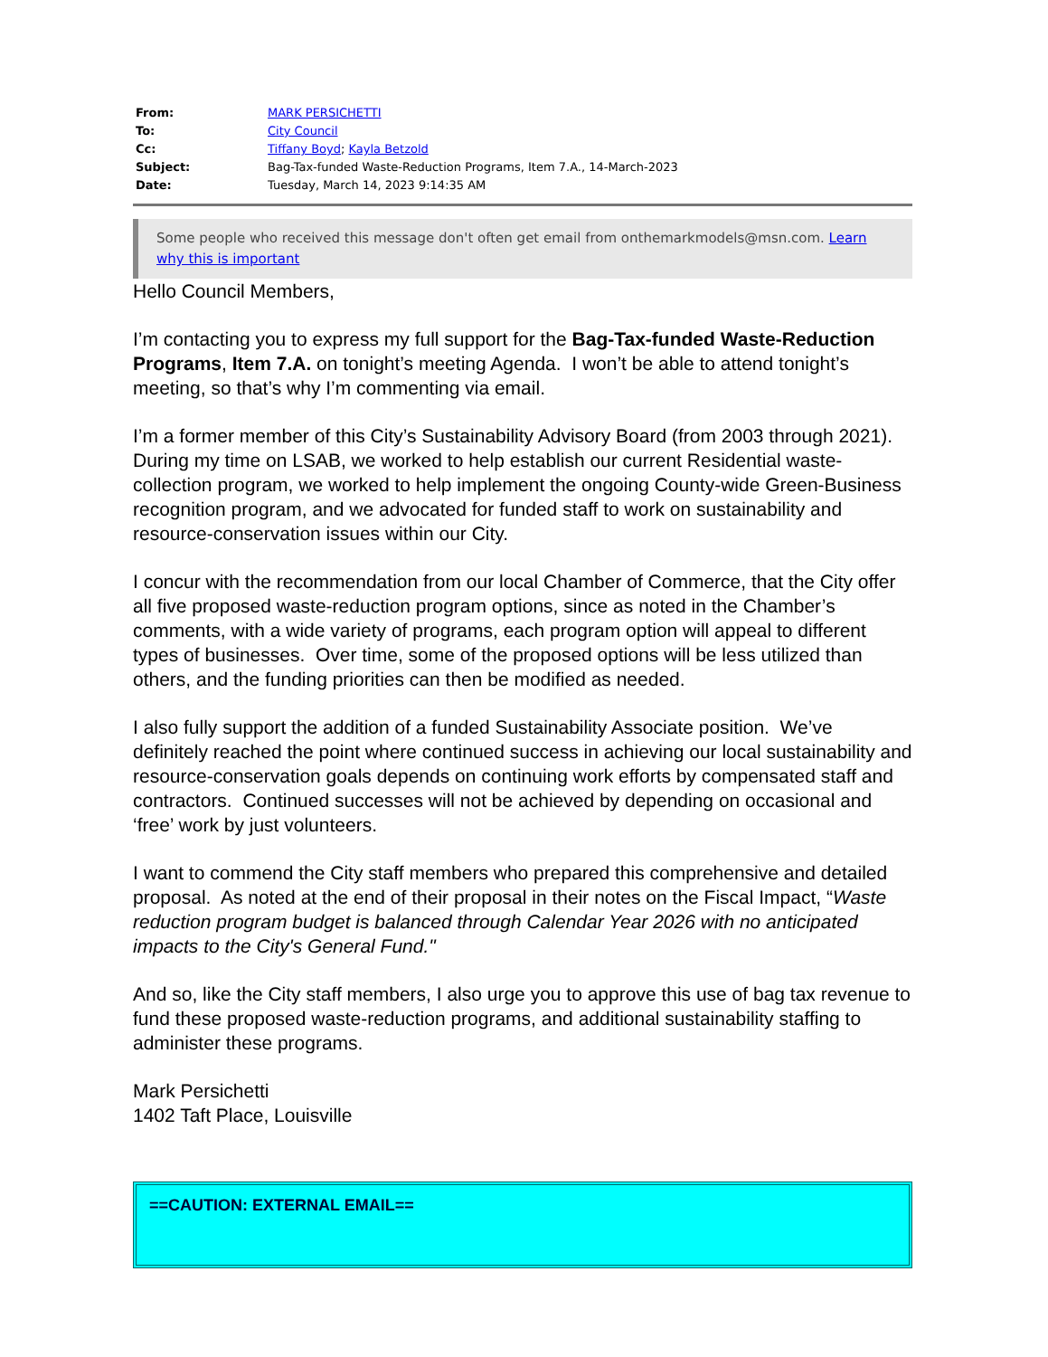| From: | MARK PERSICHETTI |
| To: | City Council |
| Cc: | Tiffany Boyd ; Kayla Betzold |
| Subject: | Bag-Tax-funded Waste-Reduction Programs, Item 7.A., 14-March-2023 |
| Date: | Tuesday, March 14, 2023 9:14:35 AM |
Some people who received this message don't often get email from onthemarkmodels@msn.com. Learn why this is important
Hello Council Members,
I’m contacting you to express my full support for the Bag-Tax-funded Waste-Reduction Programs, Item 7.A. on tonight’s meeting Agenda. I won’t be able to attend tonight’s meeting, so that’s why I’m commenting via email.
I’m a former member of this City’s Sustainability Advisory Board (from 2003 through 2021). During my time on LSAB, we worked to help establish our current Residential waste-collection program, we worked to help implement the ongoing County-wide Green-Business recognition program, and we advocated for funded staff to work on sustainability and resource-conservation issues within our City.
I concur with the recommendation from our local Chamber of Commerce, that the City offer all five proposed waste-reduction program options, since as noted in the Chamber’s comments, with a wide variety of programs, each program option will appeal to different types of businesses. Over time, some of the proposed options will be less utilized than others, and the funding priorities can then be modified as needed.
I also fully support the addition of a funded Sustainability Associate position. We’ve definitely reached the point where continued success in achieving our local sustainability and resource-conservation goals depends on continuing work efforts by compensated staff and contractors. Continued successes will not be achieved by depending on occasional and ‘free’ work by just volunteers.
I want to commend the City staff members who prepared this comprehensive and detailed proposal. As noted at the end of their proposal in their notes on the Fiscal Impact, “Waste reduction program budget is balanced through Calendar Year 2026 with no anticipated impacts to the City's General Fund."
And so, like the City staff members, I also urge you to approve this use of bag tax revenue to fund these proposed waste-reduction programs, and additional sustainability staffing to administer these programs.
Mark Persichetti
1402 Taft Place, Louisville
==CAUTION: EXTERNAL EMAIL==